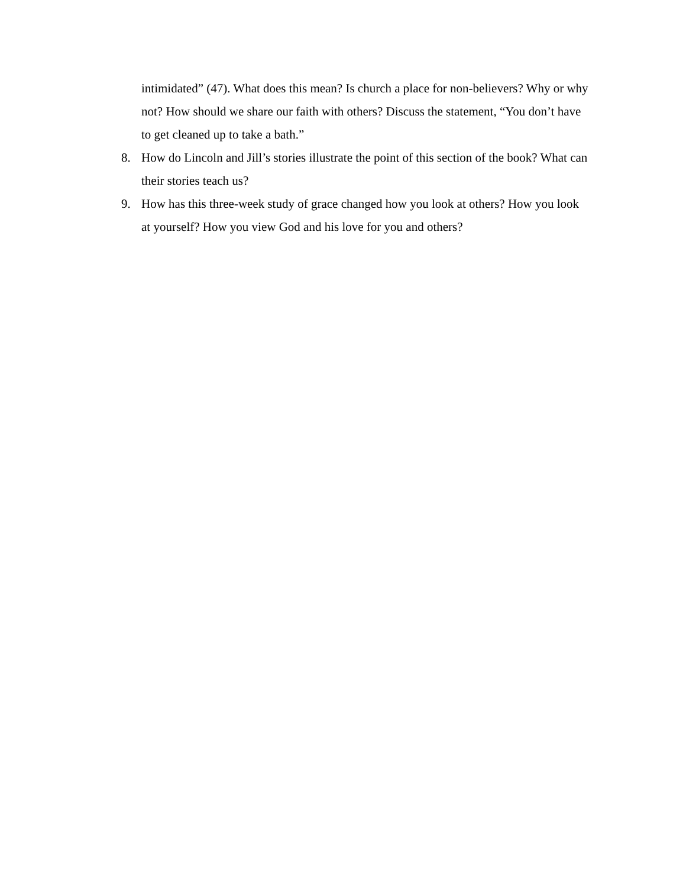intimidated” (47). What does this mean? Is church a place for non-believers? Why or why not? How should we share our faith with others? Discuss the statement, “You don’t have to get cleaned up to take a bath.”
8. How do Lincoln and Jill’s stories illustrate the point of this section of the book? What can their stories teach us?
9. How has this three-week study of grace changed how you look at others? How you look at yourself? How you view God and his love for you and others?